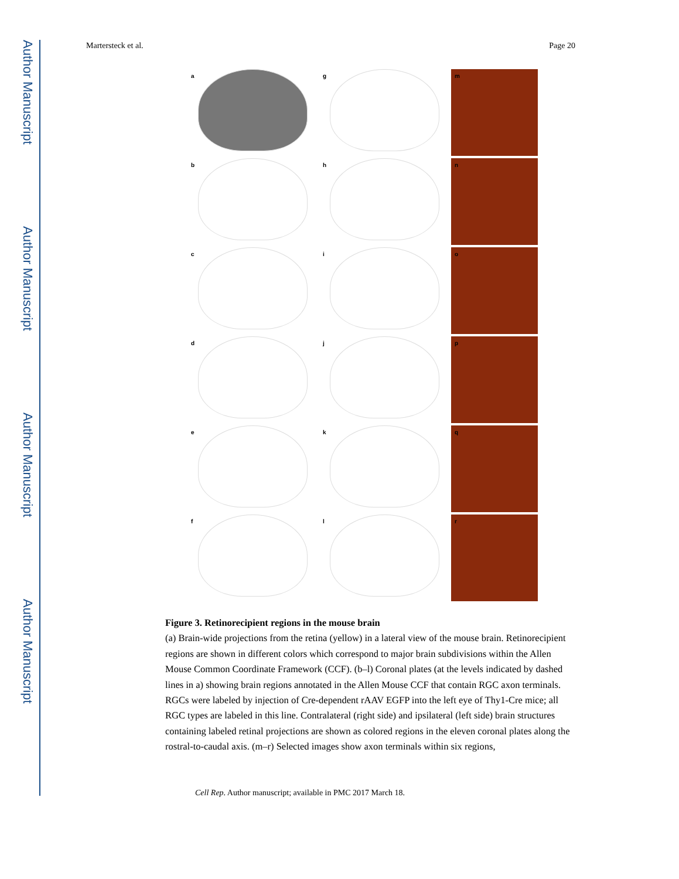Author Manuscript
Author Manuscript
Author Manuscript
Author Manuscript
Martersteck et al. Page 20
a
g
m
b
h
n
c
i
o
d
j
p
e
k
q
f
l
r
Figure 3. Retinorecipient regions in the mouse brain
(a) Brain-wide projections from the retina (yellow) in a lateral view of the mouse brain. Retinorecipient regions are shown in different colors which correspond to major brain subdivisions within the Allen Mouse Common Coordinate Framework (CCF). (b–l) Coronal plates (at the levels indicated by dashed lines in a) showing brain regions annotated in the Allen Mouse CCF that contain RGC axon terminals. RGCs were labeled by injection of Cre-dependent rAAV EGFP into the left eye of Thy1-Cre mice; all RGC types are labeled in this line. Contralateral (right side) and ipsilateral (left side) brain structures containing labeled retinal projections are shown as colored regions in the eleven coronal plates along the rostral-to-caudal axis. (m–r) Selected images show axon terminals within six regions,
Cell Rep. Author manuscript; available in PMC 2017 March 18.